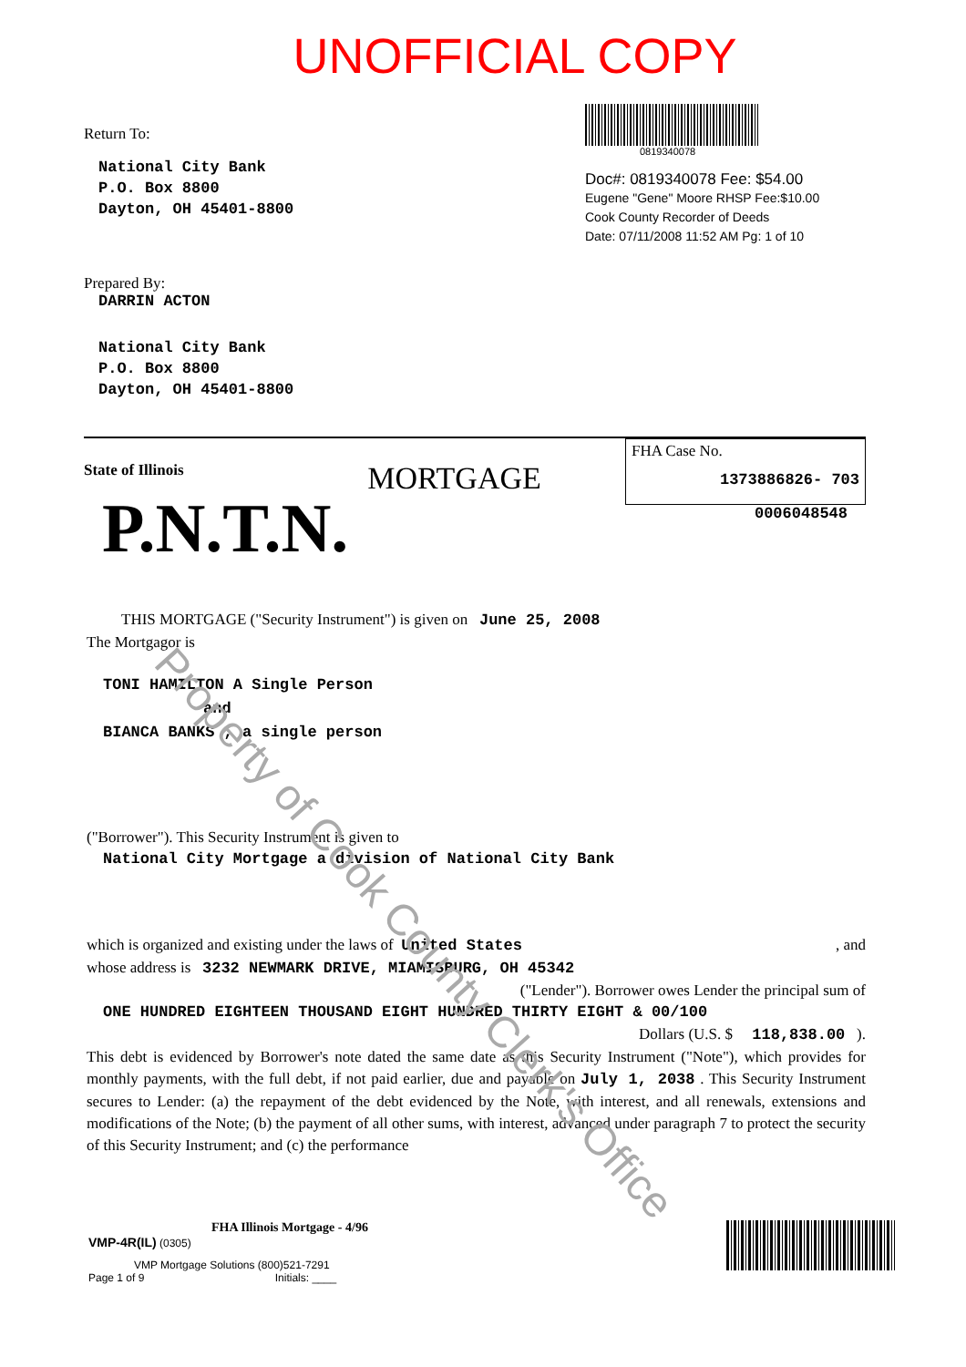UNOFFICIAL COPY
Return To:
National City Bank
P.O. Box 8800
Dayton, OH 45401-8800
Prepared By:
DARRIN ACTON
National City Bank
P.O. Box 8800
Dayton, OH 45401-8800
0819340078
Doc#: 0819340078 Fee: $54.00
Eugene "Gene" Moore RHSP Fee:$10.00
Cook County Recorder of Deeds
Date: 07/11/2008 11:52 AM Pg: 1 of 10
State of Illinois
P.N.T.N.
MORTGAGE
FHA Case No.
1373886826- 703
0006048548
THIS MORTGAGE ("Security Instrument") is given on June 25, 2008
The Mortgagor is
TONI HAMILTON A Single Person
and
BIANCA BANKS , a single person
("Borrower"). This Security Instrument is given to
National City Mortgage a division of National City Bank
which is organized and existing under the laws of United States , and
whose address is 3232 NEWMARK DRIVE, MIAMISBURG, OH 45342
("Lender"). Borrower owes Lender the principal sum of
ONE HUNDRED EIGHTEEN THOUSAND EIGHT HUNDRED THIRTY EIGHT & 00/100
Dollars (U.S. $ 118,838.00 ).
This debt is evidenced by Borrower's note dated the same date as this Security Instrument ("Note"), which provides for monthly payments, with the full debt, if not paid earlier, due and payable on July 1, 2038 . This Security Instrument secures to Lender: (a) the repayment of the debt evidenced by the Note, with interest, and all renewals, extensions and modifications of the Note; (b) the payment of all other sums, with interest, advanced under paragraph 7 to protect the security of this Security Instrument; and (c) the performance
FHA Illinois Mortgage - 4/96
VMP-4R(IL) (0305)
VMP Mortgage Solutions (800)521-7291
Page 1 of 9 Initials: ____
Property of Cook County Clerk's Office